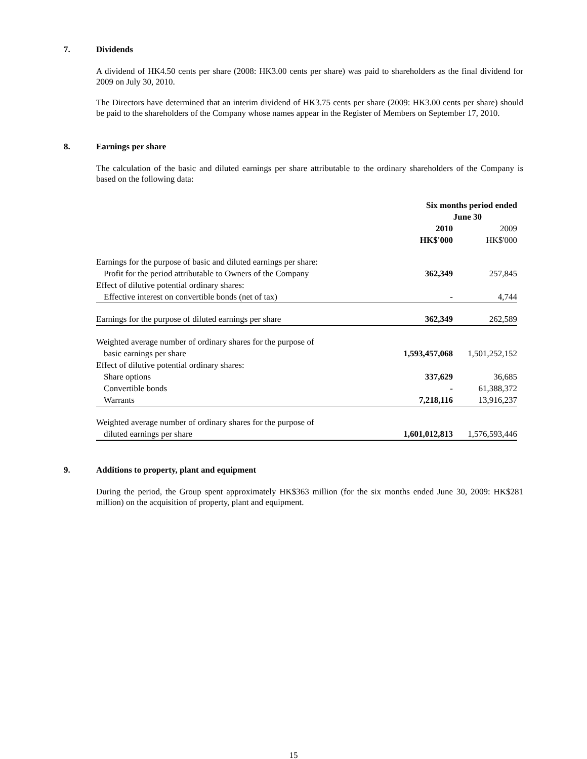7. Dividends
A dividend of HK4.50 cents per share (2008: HK3.00 cents per share) was paid to shareholders as the final dividend for 2009 on July 30, 2010.
The Directors have determined that an interim dividend of HK3.75 cents per share (2009: HK3.00 cents per share) should be paid to the shareholders of the Company whose names appear in the Register of Members on September 17, 2010.
8. Earnings per share
The calculation of the basic and diluted earnings per share attributable to the ordinary shareholders of the Company is based on the following data:
| | Six months period ended June 30 | |
| | 2010 | 2009 |
| | HK$'000 | HK$'000 |
| Earnings for the purpose of basic and diluted earnings per share: | | |
| Profit for the period attributable to Owners of the Company | 362,349 | 257,845 |
| Effect of dilutive potential ordinary shares: | | |
| Effective interest on convertible bonds (net of tax) | - | 4,744 |
| Earnings for the purpose of diluted earnings per share | 362,349 | 262,589 |
| Weighted average number of ordinary shares for the purpose of | | |
| basic earnings per share | 1,593,457,068 | 1,501,252,152 |
| Effect of dilutive potential ordinary shares: | | |
| Share options | 337,629 | 36,685 |
| Convertible bonds | - | 61,388,372 |
| Warrants | 7,218,116 | 13,916,237 |
| Weighted average number of ordinary shares for the purpose of | | |
| diluted earnings per share | 1,601,012,813 | 1,576,593,446 |
9. Additions to property, plant and equipment
During the period, the Group spent approximately HK$363 million (for the six months ended June 30, 2009: HK$281 million) on the acquisition of property, plant and equipment.
15